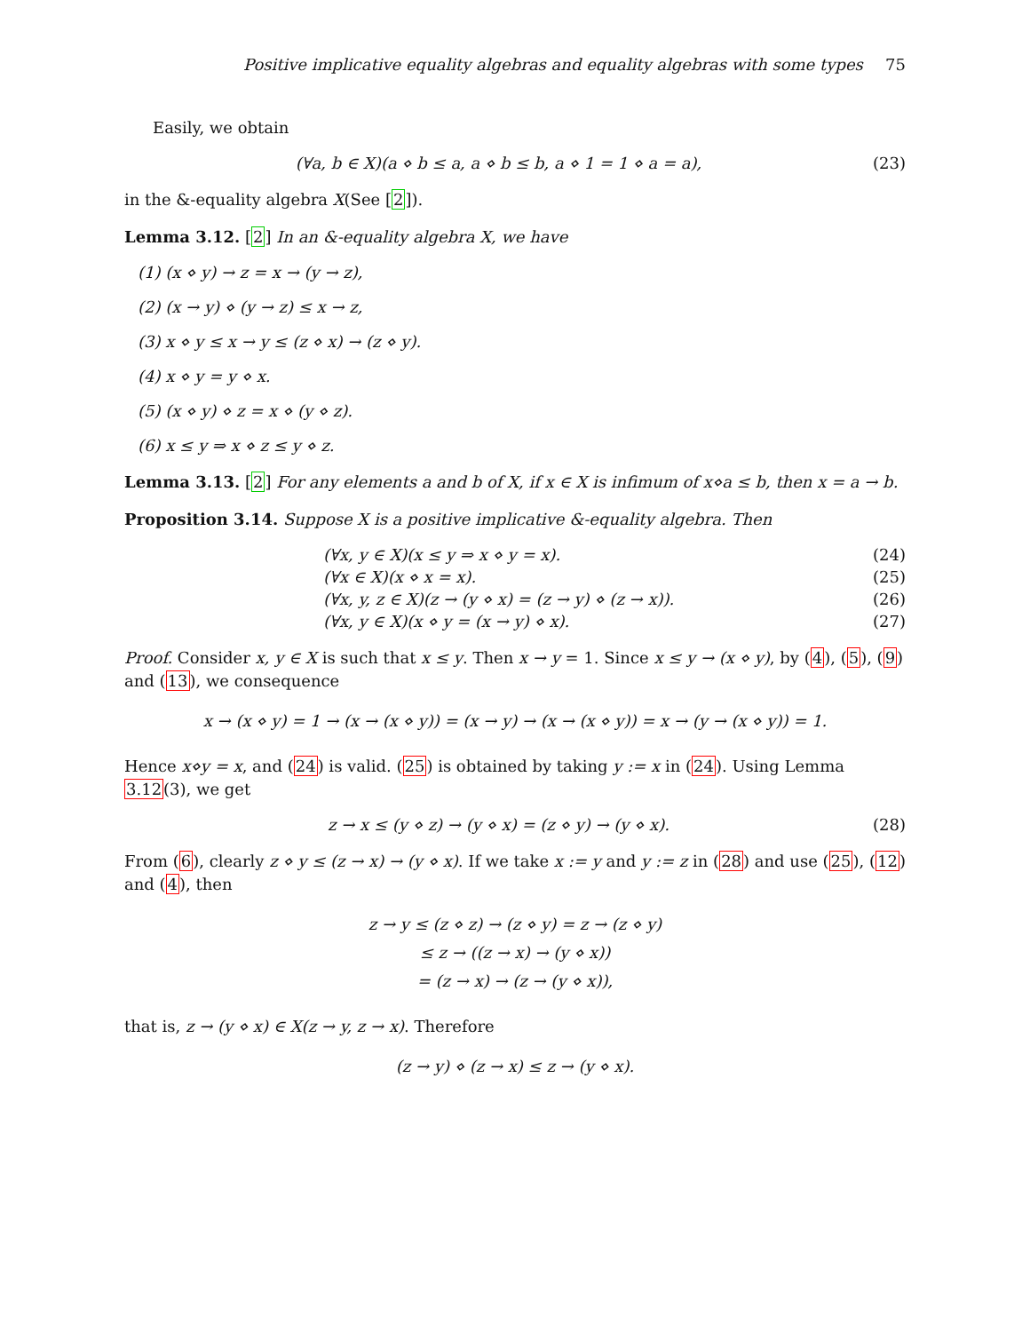Positive implicative equality algebras and equality algebras with some types 75
Easily, we obtain
(∀a, b ∈ X)(a ⋄ b ≤ a, a ⋄ b ≤ b, a ⋄ 1 = 1 ⋄ a = a), (23)
in the &-equality algebra X(See [2]).
Lemma 3.12. [2] In an &-equality algebra X, we have
(1) (x ⋄ y) → z = x → (y → z),
(2) (x → y) ⋄ (y → z) ≤ x → z,
(3) x ⋄ y ≤ x → y ≤ (z ⋄ x) → (z ⋄ y).
(4) x ⋄ y = y ⋄ x.
(5) (x ⋄ y) ⋄ z = x ⋄ (y ⋄ z).
(6) x ≤ y ⇒ x ⋄ z ≤ y ⋄ z.
Lemma 3.13. [2] For any elements a and b of X, if x ∈ X is infimum of x⋄a ≤ b, then x = a → b.
Proposition 3.14. Suppose X is a positive implicative &-equality algebra. Then
(∀x, y ∈ X)(x ≤ y ⇒ x ⋄ y = x). (24)
(∀x ∈ X)(x ⋄ x = x). (25)
(∀x, y, z ∈ X)(z → (y ⋄ x) = (z → y) ⋄ (z → x)). (26)
(∀x, y ∈ X)(x ⋄ y = (x → y) ⋄ x). (27)
Proof. Consider x, y ∈ X is such that x ≤ y. Then x → y = 1. Since x ≤ y → (x ⋄ y), by (4), (5), (9) and (13), we consequence
x → (x ⋄ y) = 1 → (x → (x ⋄ y)) = (x → y) → (x → (x ⋄ y)) = x → (y → (x ⋄ y)) = 1.
Hence x⋄y = x, and (24) is valid. (25) is obtained by taking y := x in (24). Using Lemma 3.12(3), we get
z → x ≤ (y ⋄ z) → (y ⋄ x) = (z ⋄ y) → (y ⋄ x). (28)
From (6), clearly z ⋄ y ≤ (z → x) → (y ⋄ x). If we take x := y and y := z in (28) and use (25), (12) and (4), then
z → y ≤ (z ⋄ z) → (z ⋄ y) = z → (z ⋄ y)
≤ z → ((z → x) → (y ⋄ x))
= (z → x) → (z → (y ⋄ x)),
that is, z → (y ⋄ x) ∈ X(z → y, z → x). Therefore
(z → y) ⋄ (z → x) ≤ z → (y ⋄ x).